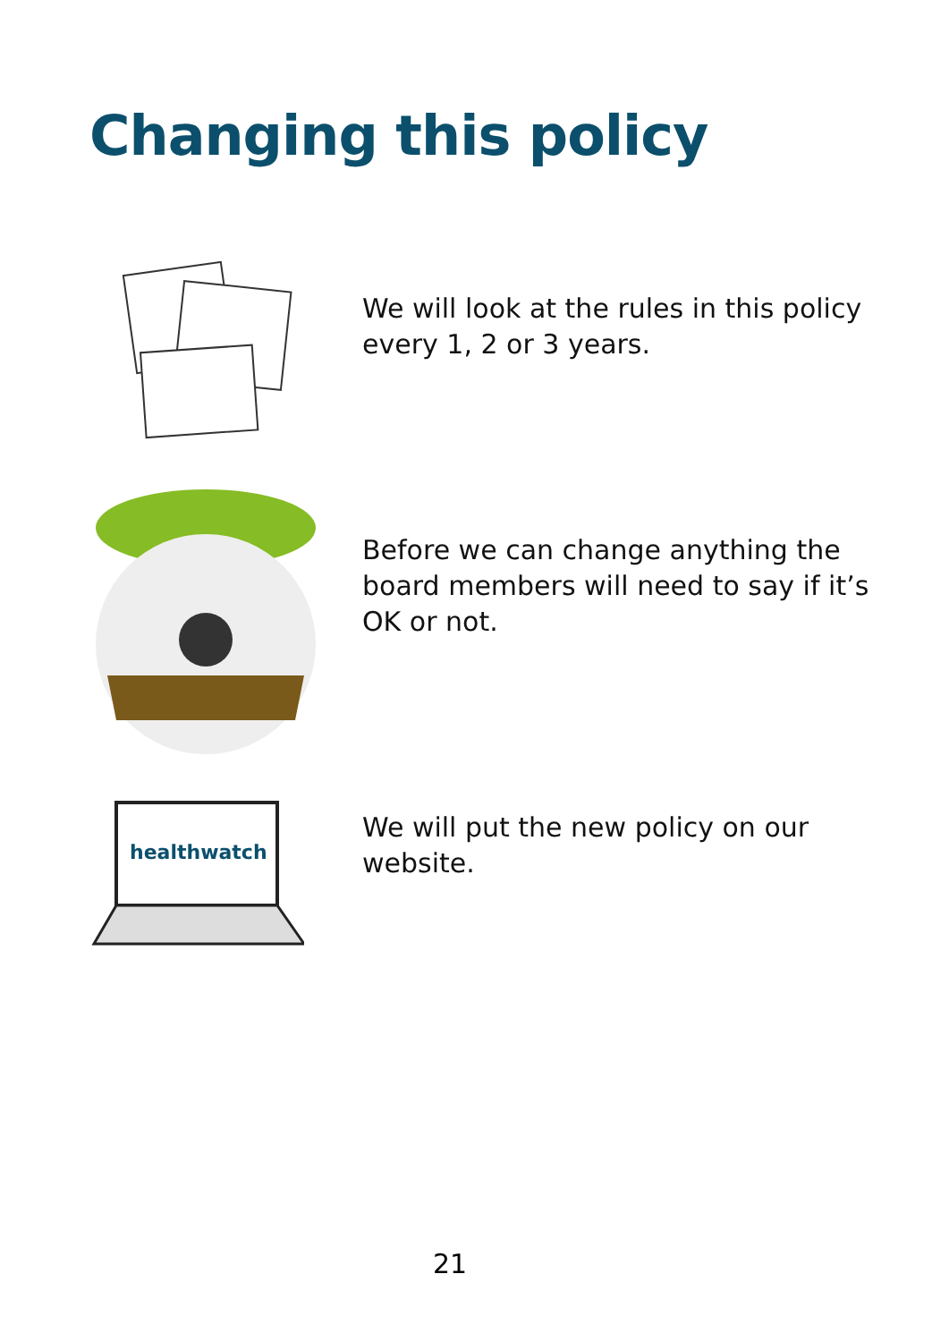Changing this policy
We will look at the rules in this policy every 1, 2 or 3 years.
Before we can change anything the board members will need to say if it’s OK or not.
healthwatch
We will put the new policy on our website.
21